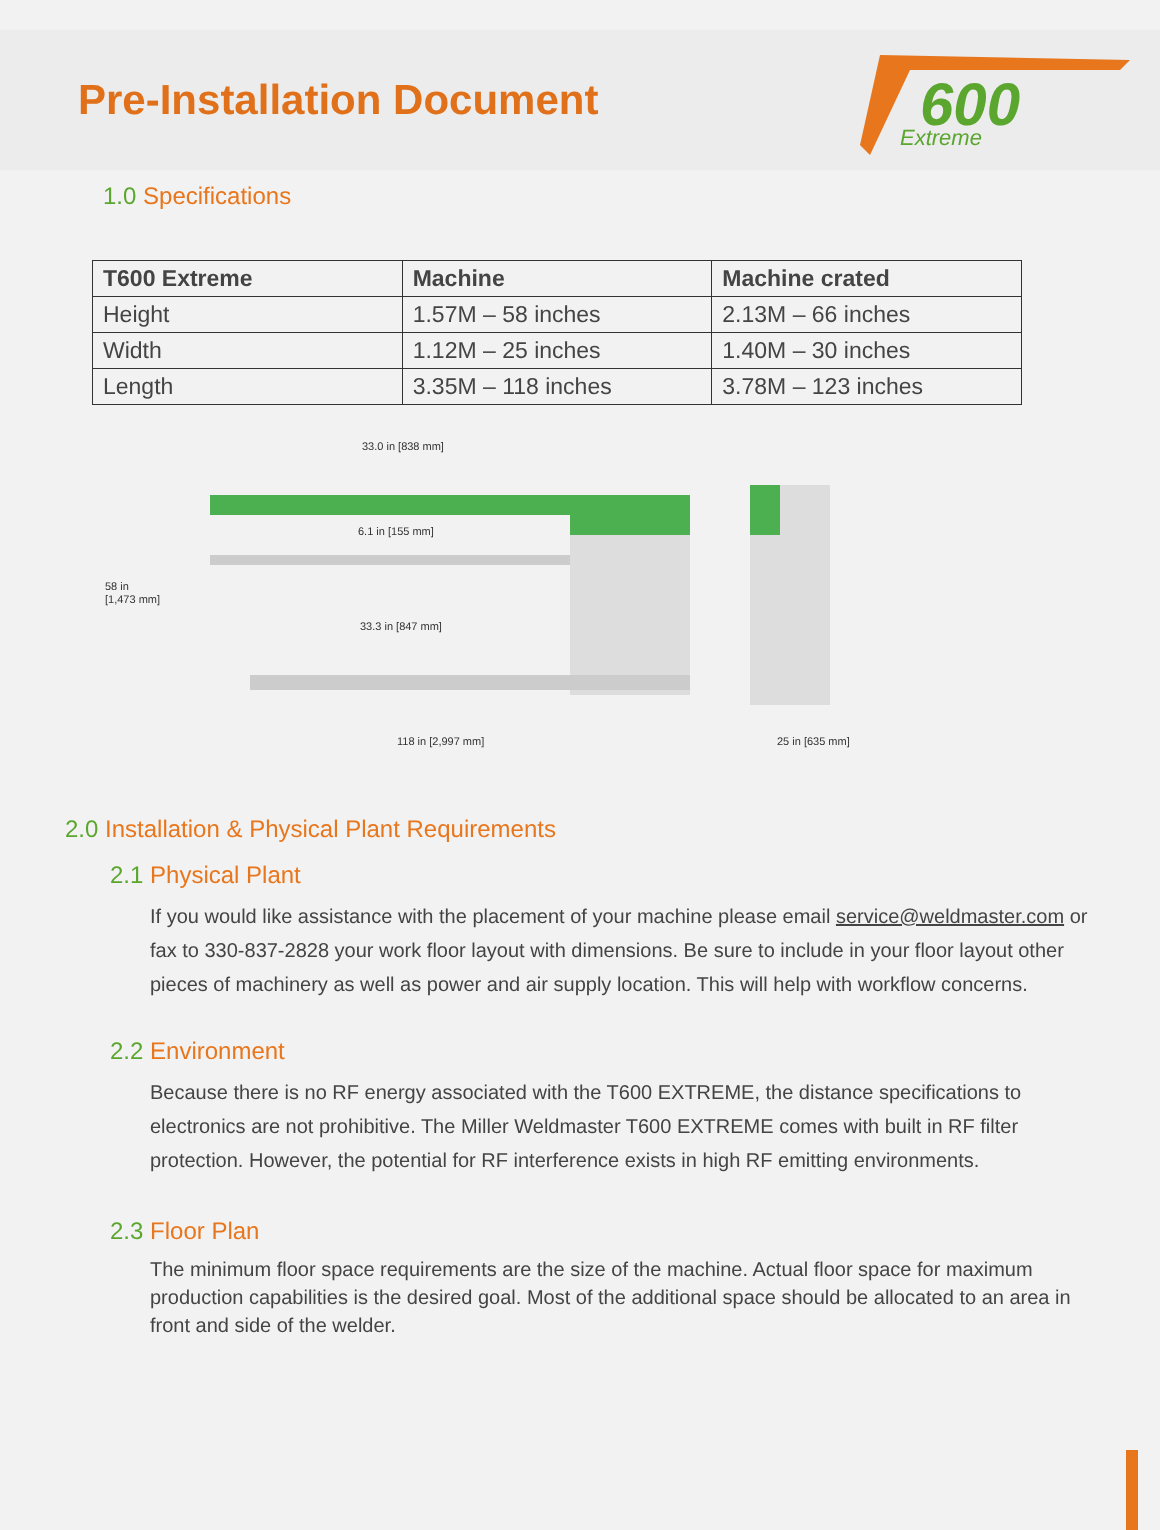Pre-Installation Document
600
Extreme
1.0 Specifications
| T600 Extreme | Machine | Machine crated |
| --- | --- | --- |
| Height | 1.57M – 58 inches | 2.13M – 66 inches |
| Width | 1.12M – 25 inches | 1.40M – 30 inches |
| Length | 3.35M – 118 inches | 3.78M – 123 inches |
33.0 in [838 mm]
6.1 in [155 mm]
58 in
[1,473 mm]
33.3 in [847 mm]
118 in [2,997 mm]
25 in [635 mm]
2.0 Installation & Physical Plant Requirements
2.1 Physical Plant
If you would like assistance with the placement of your machine please email service@weldmaster.com or fax to 330-837-2828 your work floor layout with dimensions. Be sure to include in your floor layout other pieces of machinery as well as power and air supply location. This will help with workflow concerns.
2.2 Environment
Because there is no RF energy associated with the T600 EXTREME, the distance specifications to electronics are not prohibitive. The Miller Weldmaster T600 EXTREME comes with built in RF filter protection. However, the potential for RF interference exists in high RF emitting environments.
2.3 Floor Plan
The minimum floor space requirements are the size of the machine. Actual floor space for maximum production capabilities is the desired goal. Most of the additional space should be allocated to an area in front and side of the welder.